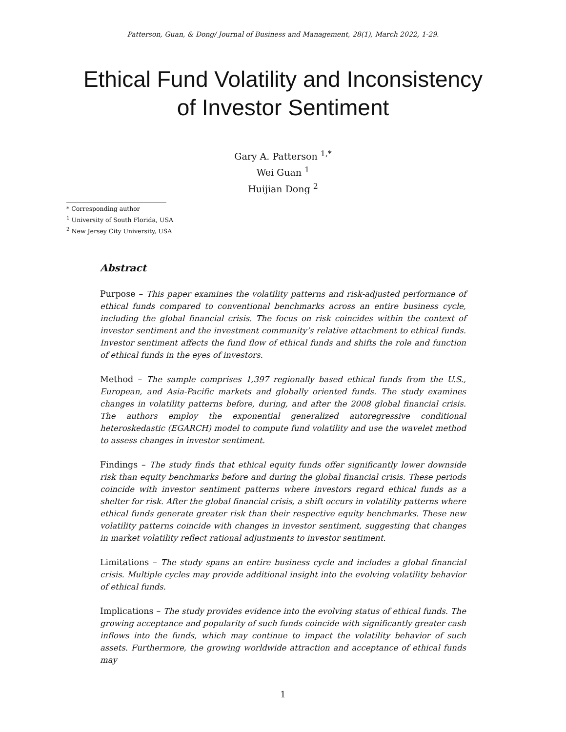Patterson, Guan, & Dong/ Journal of Business and Management, 28(1), March 2022, 1-29.
Ethical Fund Volatility and Inconsistency
of Investor Sentiment
Gary A. Patterson <sup>1,*</sup>
Wei Guan <sup>1</sup>
Huijian Dong <sup>2</sup>
* Corresponding author
<sup>1</sup> University of South Florida, USA
<sup>2</sup> New Jersey City University, USA
Abstract
Purpose – This paper examines the volatility patterns and risk-adjusted performance of ethical funds compared to conventional benchmarks across an entire business cycle, including the global financial crisis. The focus on risk coincides within the context of investor sentiment and the investment community’s relative attachment to ethical funds. Investor sentiment affects the fund flow of ethical funds and shifts the role and function of ethical funds in the eyes of investors.
Method – The sample comprises 1,397 regionally based ethical funds from the U.S., European, and Asia-Pacific markets and globally oriented funds. The study examines changes in volatility patterns before, during, and after the 2008 global financial crisis. The authors employ the exponential generalized autoregressive conditional heteroskedastic (EGARCH) model to compute fund volatility and use the wavelet method to assess changes in investor sentiment.
Findings – The study finds that ethical equity funds offer significantly lower downside risk than equity benchmarks before and during the global financial crisis. These periods coincide with investor sentiment patterns where investors regard ethical funds as a shelter for risk. After the global financial crisis, a shift occurs in volatility patterns where ethical funds generate greater risk than their respective equity benchmarks. These new volatility patterns coincide with changes in investor sentiment, suggesting that changes in market volatility reflect rational adjustments to investor sentiment.
Limitations – The study spans an entire business cycle and includes a global financial crisis. Multiple cycles may provide additional insight into the evolving volatility behavior of ethical funds.
Implications – The study provides evidence into the evolving status of ethical funds. The growing acceptance and popularity of such funds coincide with significantly greater cash inflows into the funds, which may continue to impact the volatility behavior of such assets. Furthermore, the growing worldwide attraction and acceptance of ethical funds may
1